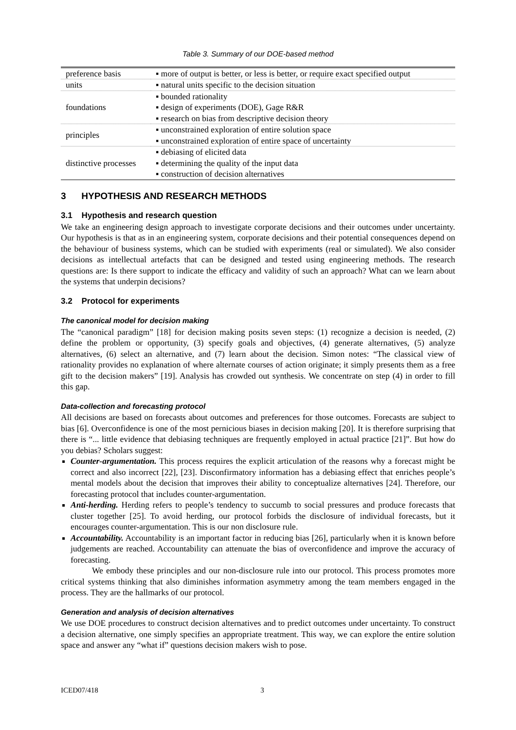Table 3. Summary of our DOE-based method
| preference basis | ▪ more of output is better, or less is better, or require exact specified output |
| units | ▪ natural units specific to the decision situation |
| foundations | ▪ bounded rationality ▪ design of experiments (DOE), Gage R&R ▪ research on bias from descriptive decision theory |
| principles | ▪ unconstrained exploration of entire solution space ▪ unconstrained exploration of entire space of uncertainty |
| distinctive processes | ▪ debiasing of elicited data ▪ determining the quality of the input data ▪ construction of decision alternatives |
3 HYPOTHESIS AND RESEARCH METHODS
3.1 Hypothesis and research question
We take an engineering design approach to investigate corporate decisions and their outcomes under uncertainty. Our hypothesis is that as in an engineering system, corporate decisions and their potential consequences depend on the behaviour of business systems, which can be studied with experiments (real or simulated). We also consider decisions as intellectual artefacts that can be designed and tested using engineering methods. The research questions are: Is there support to indicate the efficacy and validity of such an approach? What can we learn about the systems that underpin decisions?
3.2 Protocol for experiments
The canonical model for decision making
The “canonical paradigm” [18] for decision making posits seven steps: (1) recognize a decision is needed, (2) define the problem or opportunity, (3) specify goals and objectives, (4) generate alternatives, (5) analyze alternatives, (6) select an alternative, and (7) learn about the decision. Simon notes: “The classical view of rationality provides no explanation of where alternate courses of action originate; it simply presents them as a free gift to the decision makers” [19]. Analysis has crowded out synthesis. We concentrate on step (4) in order to fill this gap.
Data-collection and forecasting protocol
All decisions are based on forecasts about outcomes and preferences for those outcomes. Forecasts are subject to bias [6]. Overconfidence is one of the most pernicious biases in decision making [20]. It is therefore surprising that there is “... little evidence that debiasing techniques are frequently employed in actual practice [21]”. But how do you debias? Scholars suggest:
Counter-argumentation. This process requires the explicit articulation of the reasons why a forecast might be correct and also incorrect [22], [23]. Disconfirmatory information has a debiasing effect that enriches people’s mental models about the decision that improves their ability to conceptualize alternatives [24]. Therefore, our forecasting protocol that includes counter-argumentation.
Anti-herding. Herding refers to people’s tendency to succumb to social pressures and produce forecasts that cluster together [25]. To avoid herding, our protocol forbids the disclosure of individual forecasts, but it encourages counter-argumentation. This is our non disclosure rule.
Accountability. Accountability is an important factor in reducing bias [26], particularly when it is known before judgements are reached. Accountability can attenuate the bias of overconfidence and improve the accuracy of forecasting.
We embody these principles and our non-disclosure rule into our protocol. This process promotes more critical systems thinking that also diminishes information asymmetry among the team members engaged in the process. They are the hallmarks of our protocol.
Generation and analysis of decision alternatives
We use DOE procedures to construct decision alternatives and to predict outcomes under uncertainty. To construct a decision alternative, one simply specifies an appropriate treatment. This way, we can explore the entire solution space and answer any “what if” questions decision makers wish to pose.
ICED07/418 3